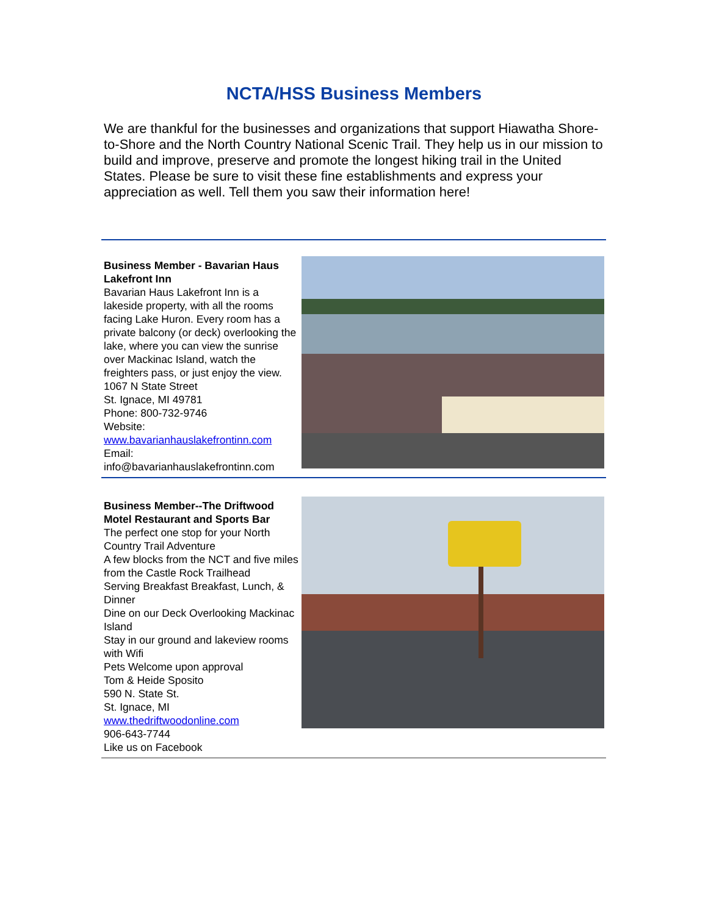NCTA/HSS Business Members
We are thankful for the businesses and organizations that support Hiawatha Shore-to-Shore and the North Country National Scenic Trail. They help us in our mission to build and improve, preserve and promote the longest hiking trail in the United States. Please be sure to visit these fine establishments and express your appreciation as well. Tell them you saw their information here!
Business Member - Bavarian Haus Lakefront Inn
Bavarian Haus Lakefront Inn is a lakeside property, with all the rooms facing Lake Huron. Every room has a private balcony (or deck) overlooking the lake, where you can view the sunrise over Mackinac Island, watch the freighters pass, or just enjoy the view.
1067 N State Street
St. Ignace, MI 49781
Phone: 800-732-9746
Website: www.bavarianhauslakefrontinn.com
Email:
info@bavarianhauslakefrontinn.com
Business Member--The Driftwood Motel Restaurant and Sports Bar
The perfect one stop for your North Country Trail Adventure
A few blocks from the NCT and five miles from the Castle Rock Trailhead
Serving Breakfast Breakfast, Lunch, & Dinner
Dine on our Deck Overlooking Mackinac Island
Stay in our ground and lakeview rooms with Wifi
Pets Welcome upon approval
Tom & Heide Sposito
590 N. State St.
St. Ignace, MI
www.thedriftwoodonline.com
906-643-7744
Like us on Facebook